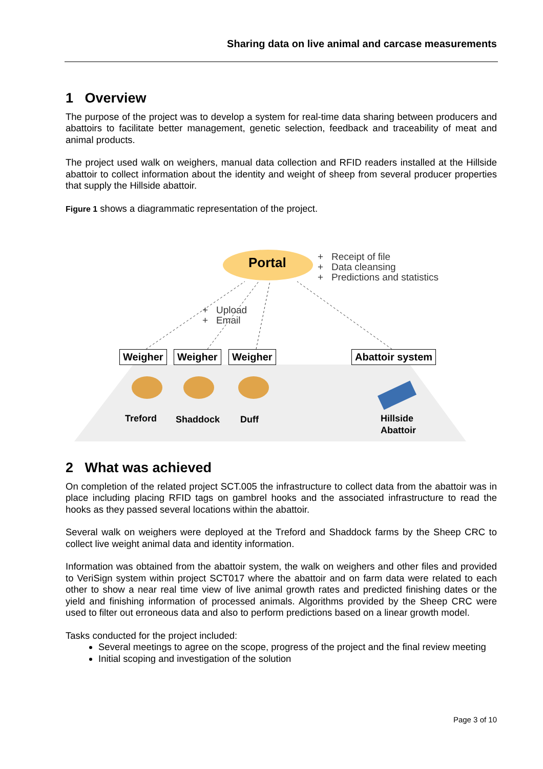Sharing data on live animal and carcase measurements
1 Overview
The purpose of the project was to develop a system for real-time data sharing between producers and abattoirs to facilitate better management, genetic selection, feedback and traceability of meat and animal products.
The project used walk on weighers, manual data collection and RFID readers installed at the Hillside abattoir to collect information about the identity and weight of sheep from several producer properties that supply the Hillside abattoir.
Figure 1 shows a diagrammatic representation of the project.
Portal
+ Receipt of file
+ Data cleansing
+ Predictions and statistics
+ Upload
+ Email
Weigher Weigher Weigher Abattoir system
Treford Shaddock Duff
Hillside
Abattoir
2 What was achieved
On completion of the related project SCT.005 the infrastructure to collect data from the abattoir was in place including placing RFID tags on gambrel hooks and the associated infrastructure to read the hooks as they passed several locations within the abattoir.
Several walk on weighers were deployed at the Treford and Shaddock farms by the Sheep CRC to collect live weight animal data and identity information.
Information was obtained from the abattoir system, the walk on weighers and other files and provided to VeriSign system within project SCT017 where the abattoir and on farm data were related to each other to show a near real time view of live animal growth rates and predicted finishing dates or the yield and finishing information of processed animals. Algorithms provided by the Sheep CRC were used to filter out erroneous data and also to perform predictions based on a linear growth model.
Tasks conducted for the project included:
Several meetings to agree on the scope, progress of the project and the final review meeting
Initial scoping and investigation of the solution
Page 3 of 10